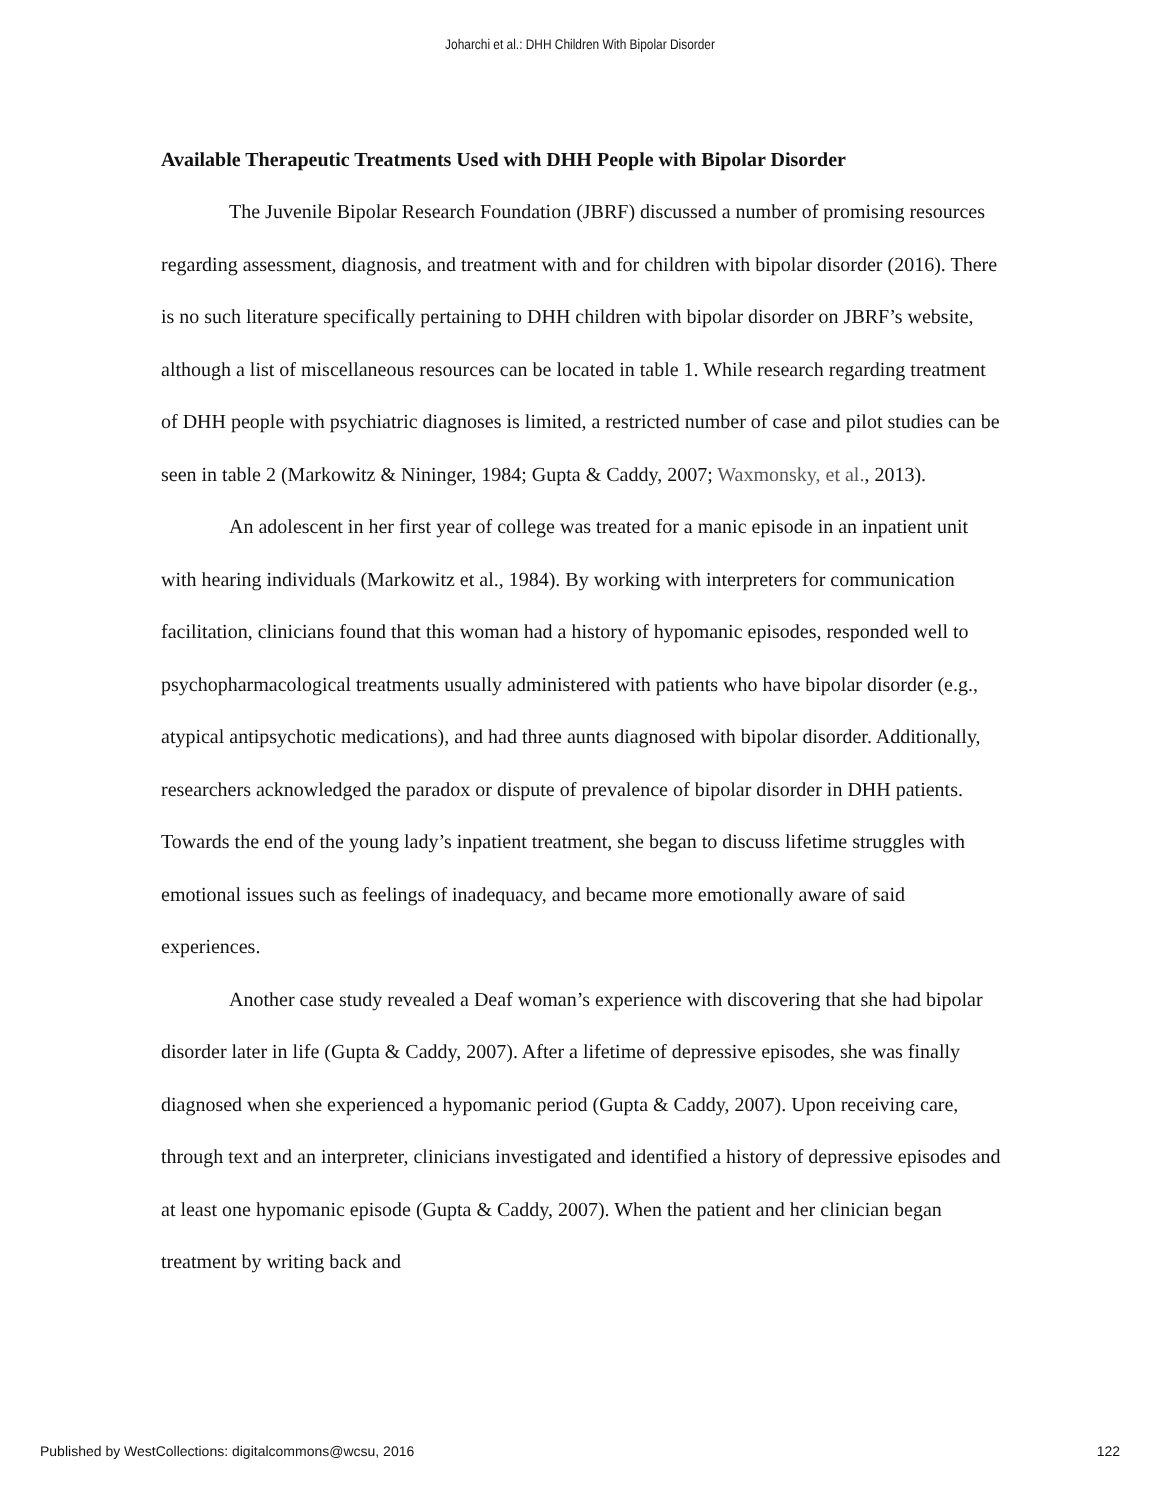Joharchi et al.: DHH Children With Bipolar Disorder
Available Therapeutic Treatments Used with DHH People with Bipolar Disorder
The Juvenile Bipolar Research Foundation (JBRF) discussed a number of promising resources regarding assessment, diagnosis, and treatment with and for children with bipolar disorder (2016). There is no such literature specifically pertaining to DHH children with bipolar disorder on JBRF’s website, although a list of miscellaneous resources can be located in table 1. While research regarding treatment of DHH people with psychiatric diagnoses is limited, a restricted number of case and pilot studies can be seen in table 2 (Markowitz & Nininger, 1984; Gupta & Caddy, 2007; Waxmonsky, et al., 2013).
An adolescent in her first year of college was treated for a manic episode in an inpatient unit with hearing individuals (Markowitz et al., 1984). By working with interpreters for communication facilitation, clinicians found that this woman had a history of hypomanic episodes, responded well to psychopharmacological treatments usually administered with patients who have bipolar disorder (e.g., atypical antipsychotic medications), and had three aunts diagnosed with bipolar disorder. Additionally, researchers acknowledged the paradox or dispute of prevalence of bipolar disorder in DHH patients. Towards the end of the young lady’s inpatient treatment, she began to discuss lifetime struggles with emotional issues such as feelings of inadequacy, and became more emotionally aware of said experiences.
Another case study revealed a Deaf woman’s experience with discovering that she had bipolar disorder later in life (Gupta & Caddy, 2007). After a lifetime of depressive episodes, she was finally diagnosed when she experienced a hypomanic period (Gupta & Caddy, 2007). Upon receiving care, through text and an interpreter, clinicians investigated and identified a history of depressive episodes and at least one hypomanic episode (Gupta & Caddy, 2007). When the patient and her clinician began treatment by writing back and
Published by WestCollections: digitalcommons@wcsu, 2016 122